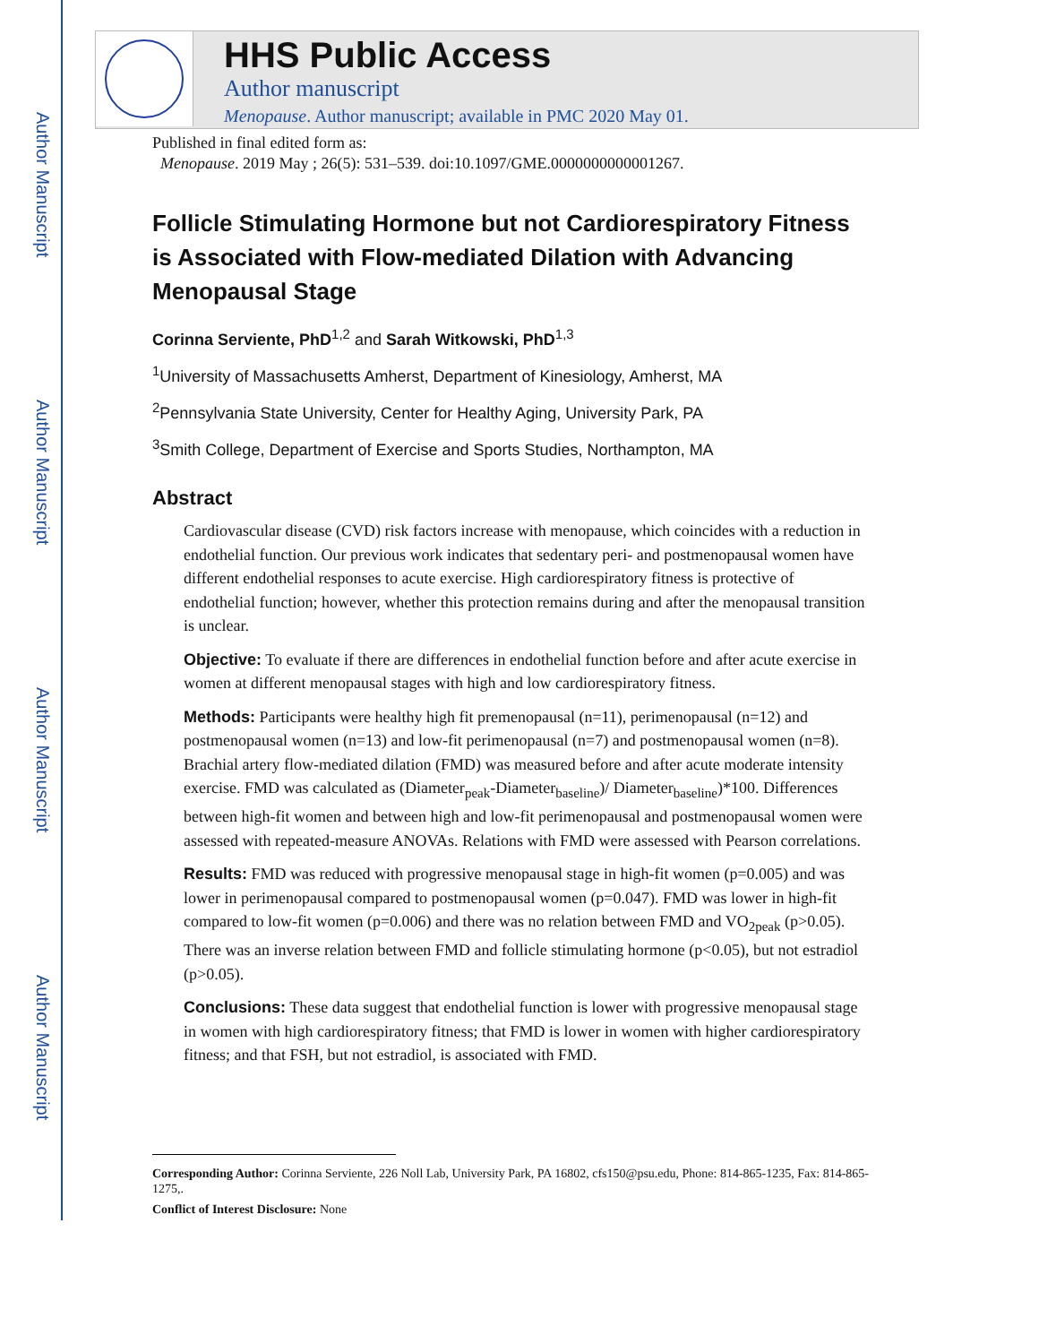Author Manuscript
Author Manuscript
Author Manuscript
Author Manuscript
HHS Public Access
Author manuscript
Menopause. Author manuscript; available in PMC 2020 May 01.
Published in final edited form as:
Menopause. 2019 May ; 26(5): 531–539. doi:10.1097/GME.0000000000001267.
Follicle Stimulating Hormone but not Cardiorespiratory Fitness is Associated with Flow-mediated Dilation with Advancing Menopausal Stage
Corinna Serviente, PhD<sup>1,2</sup> and Sarah Witkowski, PhD<sup>1,3</sup>
<sup>1</sup> University of Massachusetts Amherst, Department of Kinesiology, Amherst, MA
<sup>2</sup> Pennsylvania State University, Center for Healthy Aging, University Park, PA
<sup>3</sup> Smith College, Department of Exercise and Sports Studies, Northampton, MA
Abstract
Cardiovascular disease (CVD) risk factors increase with menopause, which coincides with a reduction in endothelial function. Our previous work indicates that sedentary peri- and postmenopausal women have different endothelial responses to acute exercise. High cardiorespiratory fitness is protective of endothelial function; however, whether this protection remains during and after the menopausal transition is unclear.
Objective: To evaluate if there are differences in endothelial function before and after acute exercise in women at different menopausal stages with high and low cardiorespiratory fitness.
Methods: Participants were healthy high fit premenopausal (n=11), perimenopausal (n=12) and postmenopausal women (n=13) and low-fit perimenopausal (n=7) and postmenopausal women (n=8). Brachial artery flow-mediated dilation (FMD) was measured before and after acute moderate intensity exercise. FMD was calculated as (Diameter<sub>peak</sub>-Diameter<sub>baseline</sub>)/ Diameter<sub>baseline</sub>)*100. Differences between high-fit women and between high and low-fit perimenopausal and postmenopausal women were assessed with repeated-measure ANOVAs. Relations with FMD were assessed with Pearson correlations.
Results: FMD was reduced with progressive menopausal stage in high-fit women (p=0.005) and was lower in perimenopausal compared to postmenopausal women (p=0.047). FMD was lower in high-fit compared to low-fit women (p=0.006) and there was no relation between FMD and VO<sub>2peak</sub> (p>0.05). There was an inverse relation between FMD and follicle stimulating hormone (p<0.05), but not estradiol (p>0.05).
Conclusions: These data suggest that endothelial function is lower with progressive menopausal stage in women with high cardiorespiratory fitness; that FMD is lower in women with higher cardiorespiratory fitness; and that FSH, but not estradiol, is associated with FMD.
Corresponding Author: Corinna Serviente, 226 Noll Lab, University Park, PA 16802, cfs150@psu.edu, Phone: 814-865-1235, Fax: 814-865-1275,.
Conflict of Interest Disclosure: None